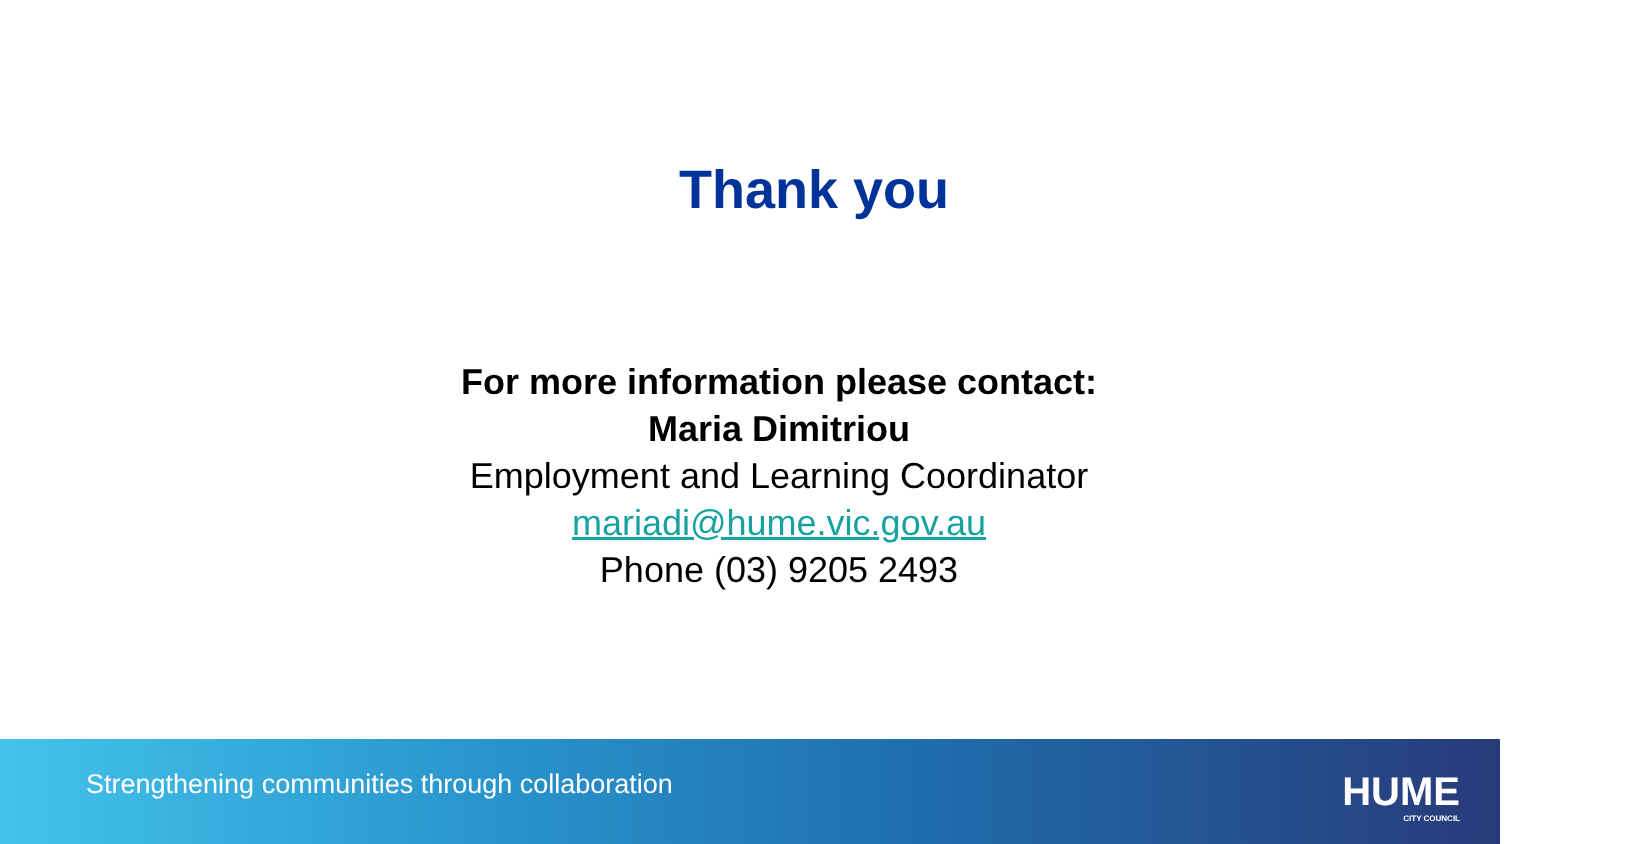Thank you
For more information please contact:
Maria Dimitriou
Employment and Learning Coordinator
mariadi@hume.vic.gov.au
Phone (03) 9205 2493
Strengthening communities through collaboration
HUME
CITY COUNCIL